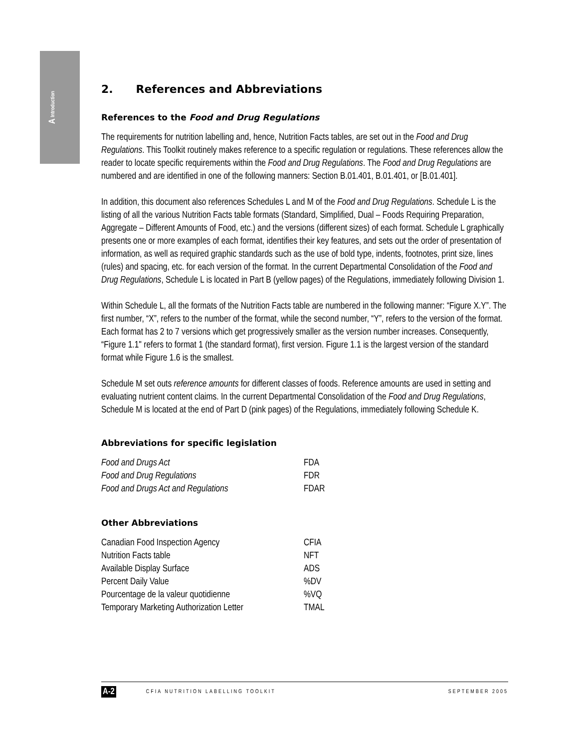A Introduction
2. References and Abbreviations
References to the Food and Drug Regulations
The requirements for nutrition labelling and, hence, Nutrition Facts tables, are set out in the Food and Drug Regulations. This Toolkit routinely makes reference to a specific regulation or regulations. These references allow the reader to locate specific requirements within the Food and Drug Regulations. The Food and Drug Regulations are numbered and are identified in one of the following manners: Section B.01.401, B.01.401, or [B.01.401].
In addition, this document also references Schedules L and M of the Food and Drug Regulations. Schedule L is the listing of all the various Nutrition Facts table formats (Standard, Simplified, Dual – Foods Requiring Preparation, Aggregate – Different Amounts of Food, etc.) and the versions (different sizes) of each format. Schedule L graphically presents one or more examples of each format, identifies their key features, and sets out the order of presentation of information, as well as required graphic standards such as the use of bold type, indents, footnotes, print size, lines (rules) and spacing, etc. for each version of the format. In the current Departmental Consolidation of the Food and Drug Regulations, Schedule L is located in Part B (yellow pages) of the Regulations, immediately following Division 1.
Within Schedule L, all the formats of the Nutrition Facts table are numbered in the following manner: “Figure X.Y”. The first number, “X”, refers to the number of the format, while the second number, “Y”, refers to the version of the format. Each format has 2 to 7 versions which get progressively smaller as the version number increases. Consequently, “Figure 1.1" refers to format 1 (the standard format), first version. Figure 1.1 is the largest version of the standard format while Figure 1.6 is the smallest.
Schedule M set outs reference amounts for different classes of foods. Reference amounts are used in setting and evaluating nutrient content claims. In the current Departmental Consolidation of the Food and Drug Regulations, Schedule M is located at the end of Part D (pink pages) of the Regulations, immediately following Schedule K.
Abbreviations for specific legislation
| Food and Drugs Act | FDA |
| Food and Drug Regulations | FDR |
| Food and Drugs Act and Regulations | FDAR |
Other Abbreviations
| Canadian Food Inspection Agency | CFIA |
| Nutrition Facts table | NFT |
| Available Display Surface | ADS |
| Percent Daily Value | %DV |
| Pourcentage de la valeur quotidienne | %VQ |
| Temporary Marketing Authorization Letter | TMAL |
A-2 CFIA NUTRITION LABELLING TOOLKIT SEPTEMBER 2005